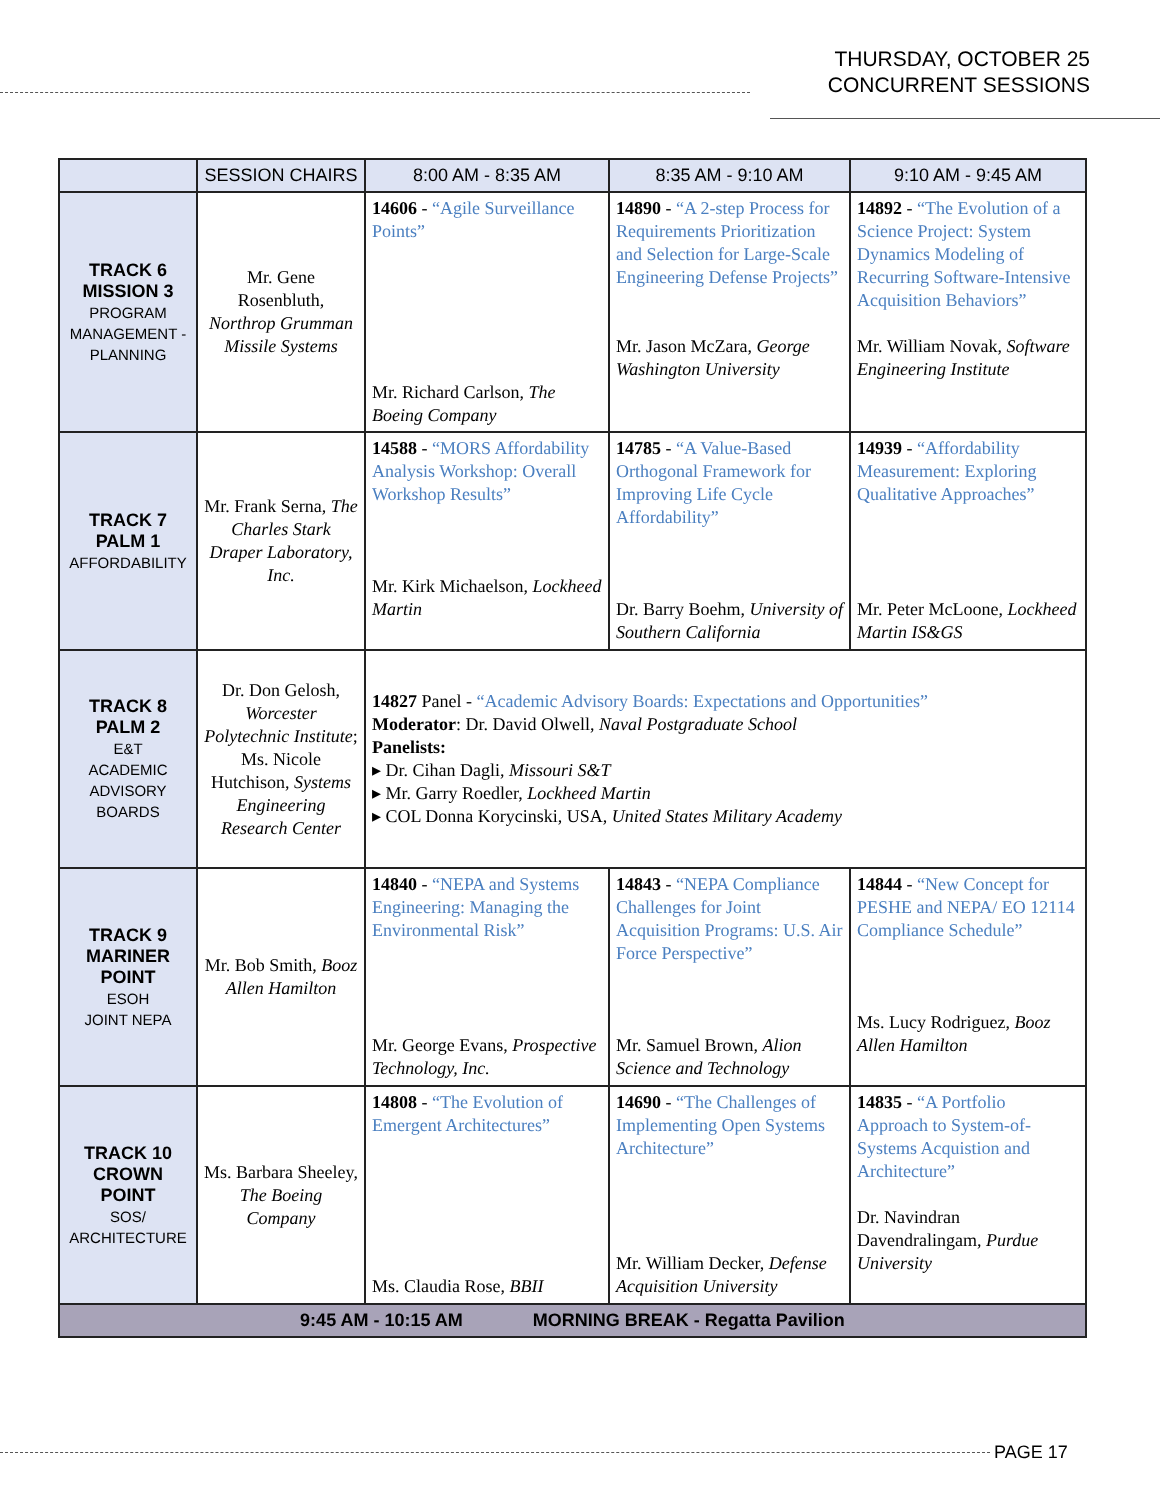THURSDAY, OCTOBER 25
CONCURRENT SESSIONS
| | SESSION CHAIRS | 8:00 AM - 8:35 AM | 8:35 AM - 9:10 AM | 9:10 AM - 9:45 AM |
| --- | --- | --- | --- | --- |
| TRACK 6 MISSION 3 PROGRAM MANAGEMENT - PLANNING | Mr. Gene Rosenbluth, Northrop Grumman Missile Systems | 14606 - “Agile Surveillance Points” Mr. Richard Carlson, The Boeing Company | 14890 - “A 2-step Process for Requirements Prioritization and Selection for Large-Scale Engineering Defense Projects” Mr. Jason McZara, George Washington University | 14892 - “The Evolution of a Science Project: System Dynamics Modeling of Recurring Software-Intensive Acquisition Behaviors” Mr. William Novak, Software Engineering Institute |
| TRACK 7 PALM 1 AFFORDABILITY | Mr. Frank Serna, The Charles Stark Draper Laboratory, Inc. | 14588 - “MORS Affordability Analysis Workshop: Overall Workshop Results” Mr. Kirk Michaelson, Lockheed Martin | 14785 - “A Value-Based Orthogonal Framework for Improving Life Cycle Affordability” Dr. Barry Boehm, University of Southern California | 14939 - “Affordability Measurement: Exploring Qualitative Approaches” Mr. Peter McLoone, Lockheed Martin IS&GS |
| TRACK 8 PALM 2 E&T ACADEMIC ADVISORY BOARDS | Dr. Don Gelosh, Worcester Polytechnic Institute ; Ms. Nicole Hutchison, Systems Engineering Research Center | 14827 Panel - “Academic Advisory Boards: Expectations and Opportunities” Moderator : Dr. David Olwell, Naval Postgraduate School Panelists: ▸ Dr. Cihan Dagli, Missouri S&T ▸ Mr. Garry Roedler, Lockheed Martin ▸ COL Donna Korycinski, USA, United States Military Academy | | |
| TRACK 9 MARINER POINT ESOH JOINT NEPA | Mr. Bob Smith, Booz Allen Hamilton | 14840 - “NEPA and Systems Engineering: Managing the Environmental Risk” Mr. George Evans, Prospective Technology, Inc. | 14843 - “NEPA Compliance Challenges for Joint Acquisition Programs: U.S. Air Force Perspective” Mr. Samuel Brown, Alion Science and Technology | 14844 - “New Concept for PESHE and NEPA/ EO 12114 Compliance Schedule” Ms. Lucy Rodriguez, Booz Allen Hamilton |
| TRACK 10 CROWN POINT SOS/ ARCHITECTURE | Ms. Barbara Sheeley, The Boeing Company | 14808 - “The Evolution of Emergent Architectures” Ms. Claudia Rose, BBII | 14690 - “The Challenges of Implementing Open Systems Architecture” Mr. William Decker, Defense Acquisition University | 14835 - “A Portfolio Approach to System-of-Systems Acquistion and Architecture” Dr. Navindran Davendralingam, Purdue University |
| 9:45 AM - 10:15 AM MORNING BREAK - Regatta Pavilion | | | | |
PAGE 17